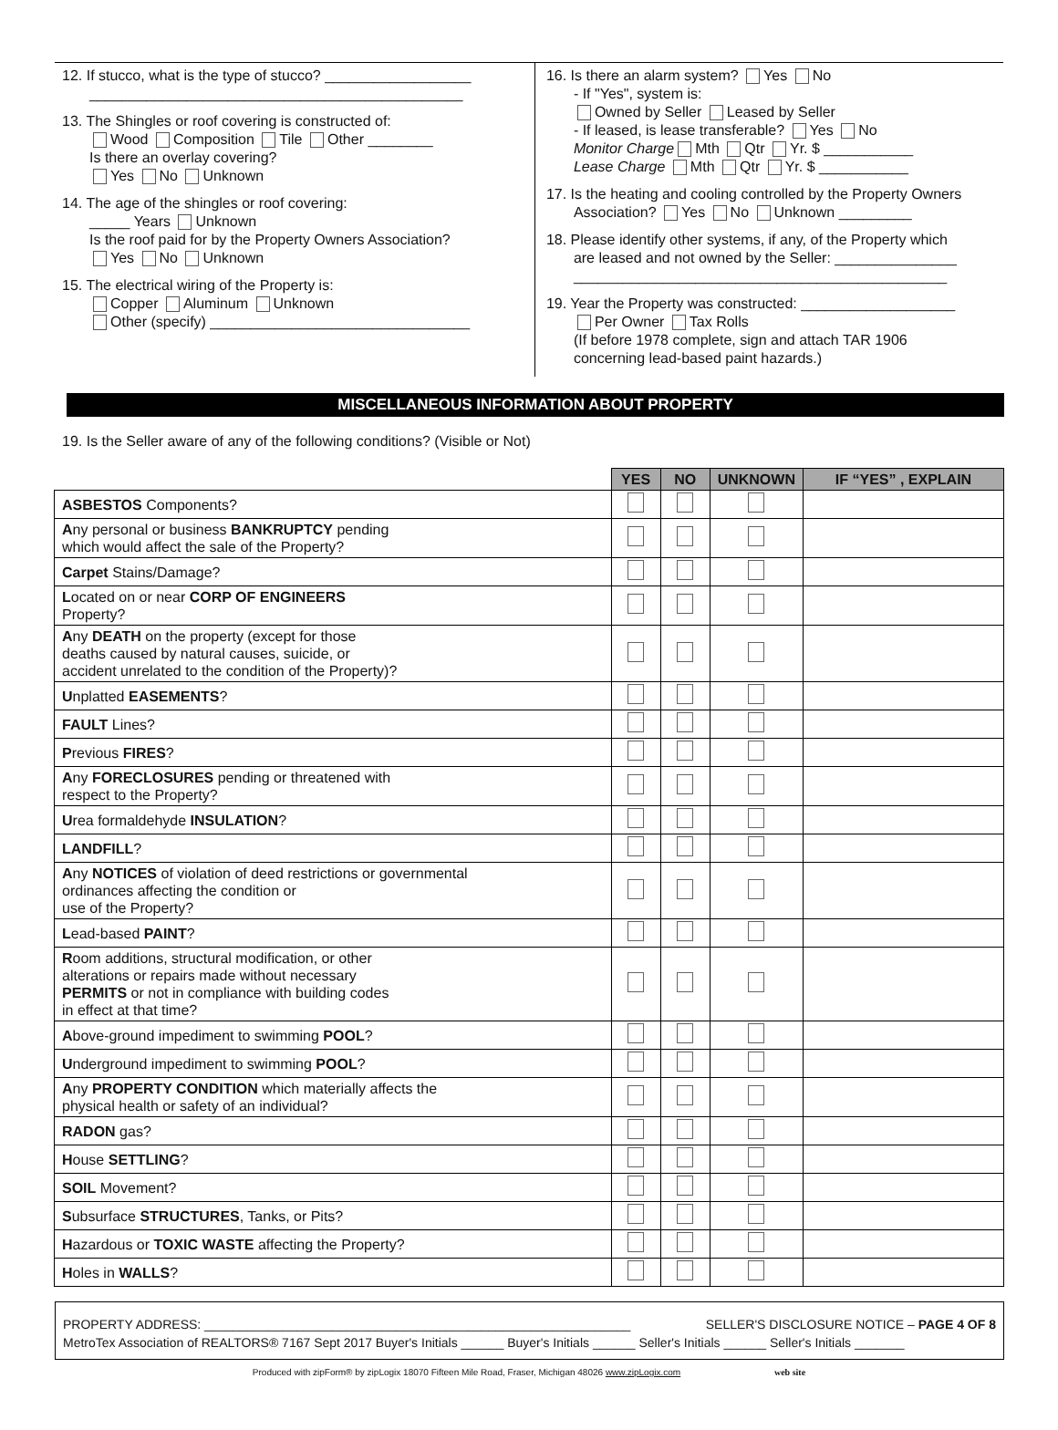12. If stucco, what is the type of stucco? __________________
______________________________________________
13. The Shingles or roof covering is constructed of:
Wood Composition Tile Other ________
Is there an overlay covering?
Yes No Unknown
14. The age of the shingles or roof covering:
_____ Years Unknown
Is the roof paid for by the Property Owners Association?
Yes No Unknown
15. The electrical wiring of the Property is:
Copper Aluminum Unknown
Other (specify) ________________________________
16. Is there an alarm system? Yes No
- If "Yes", system is:
Owned by Seller Leased by Seller
- If leased, is lease transferable? Yes No
Monitor Charge Mth Qtr Yr. $ ___________
Lease Charge Mth Qtr Yr. $ ___________
17. Is the heating and cooling controlled by the Property Owners
Association? Yes No Unknown _________
18. Please identify other systems, if any, of the Property which
are leased and not owned by the Seller: _______________
______________________________________________
19. Year the Property was constructed: ___________________
Per Owner Tax Rolls
(If before 1978 complete, sign and attach TAR 1906
concerning lead-based paint hazards.)
MISCELLANEOUS INFORMATION ABOUT PROPERTY
19. Is the Seller aware of any of the following conditions? (Visible or Not)
| | YES | NO | UNKNOWN | IF “YES” , EXPLAIN |
| --- | --- | --- | --- | --- |
| ASBESTOS Components? | | | | |
| A ny personal or business BANKRUPTCY pending which would affect the sale of the Property? | | | | |
| Carpet Stains/Damage? | | | | |
| L ocated on or near CORP OF ENGINEERS Property? | | | | |
| A ny DEATH on the property (except for those deaths caused by natural causes, suicide, or accident unrelated to the condition of the Property)? | | | | |
| U nplatted EASEMENTS ? | | | | |
| FAULT Lines? | | | | |
| P revious FIRES ? | | | | |
| A ny FORECLOSURES pending or threatened with respect to the Property? | | | | |
| U rea formaldehyde INSULATION ? | | | | |
| LANDFILL ? | | | | |
| A ny NOTICES of violation of deed restrictions or governmental ordinances affecting the condition or use of the Property? | | | | |
| L ead-based PAINT ? | | | | |
| R oom additions, structural modification, or other alterations or repairs made without necessary PERMITS or not in compliance with building codes in effect at that time? | | | | |
| A bove-ground impediment to swimming POOL ? | | | | |
| U nderground impediment to swimming POOL ? | | | | |
| A ny PROPERTY CONDITION which materially affects the physical health or safety of an individual? | | | | |
| RADON gas? | | | | |
| H ouse SETTLING ? | | | | |
| SOIL Movement? | | | | |
| S ubsurface STRUCTURES , Tanks, or Pits? | | | | |
| H azardous or TOXIC WASTE affecting the Property? | | | | |
| H oles in WALLS ? | | | | |
PROPERTY ADDRESS: ____________________________________________________________ SELLER'S DISCLOSURE NOTICE – PAGE 4 OF 8
MetroTex Association of REALTORS® 7167 Sept 2017 Buyer's Initials ______ Buyer's Initials ______ Seller's Initials ______ Seller's Initials _______
Produced with zipForm® by zipLogix 18070 Fifteen Mile Road, Fraser, Michigan 48026 www.zipLogix.com web site